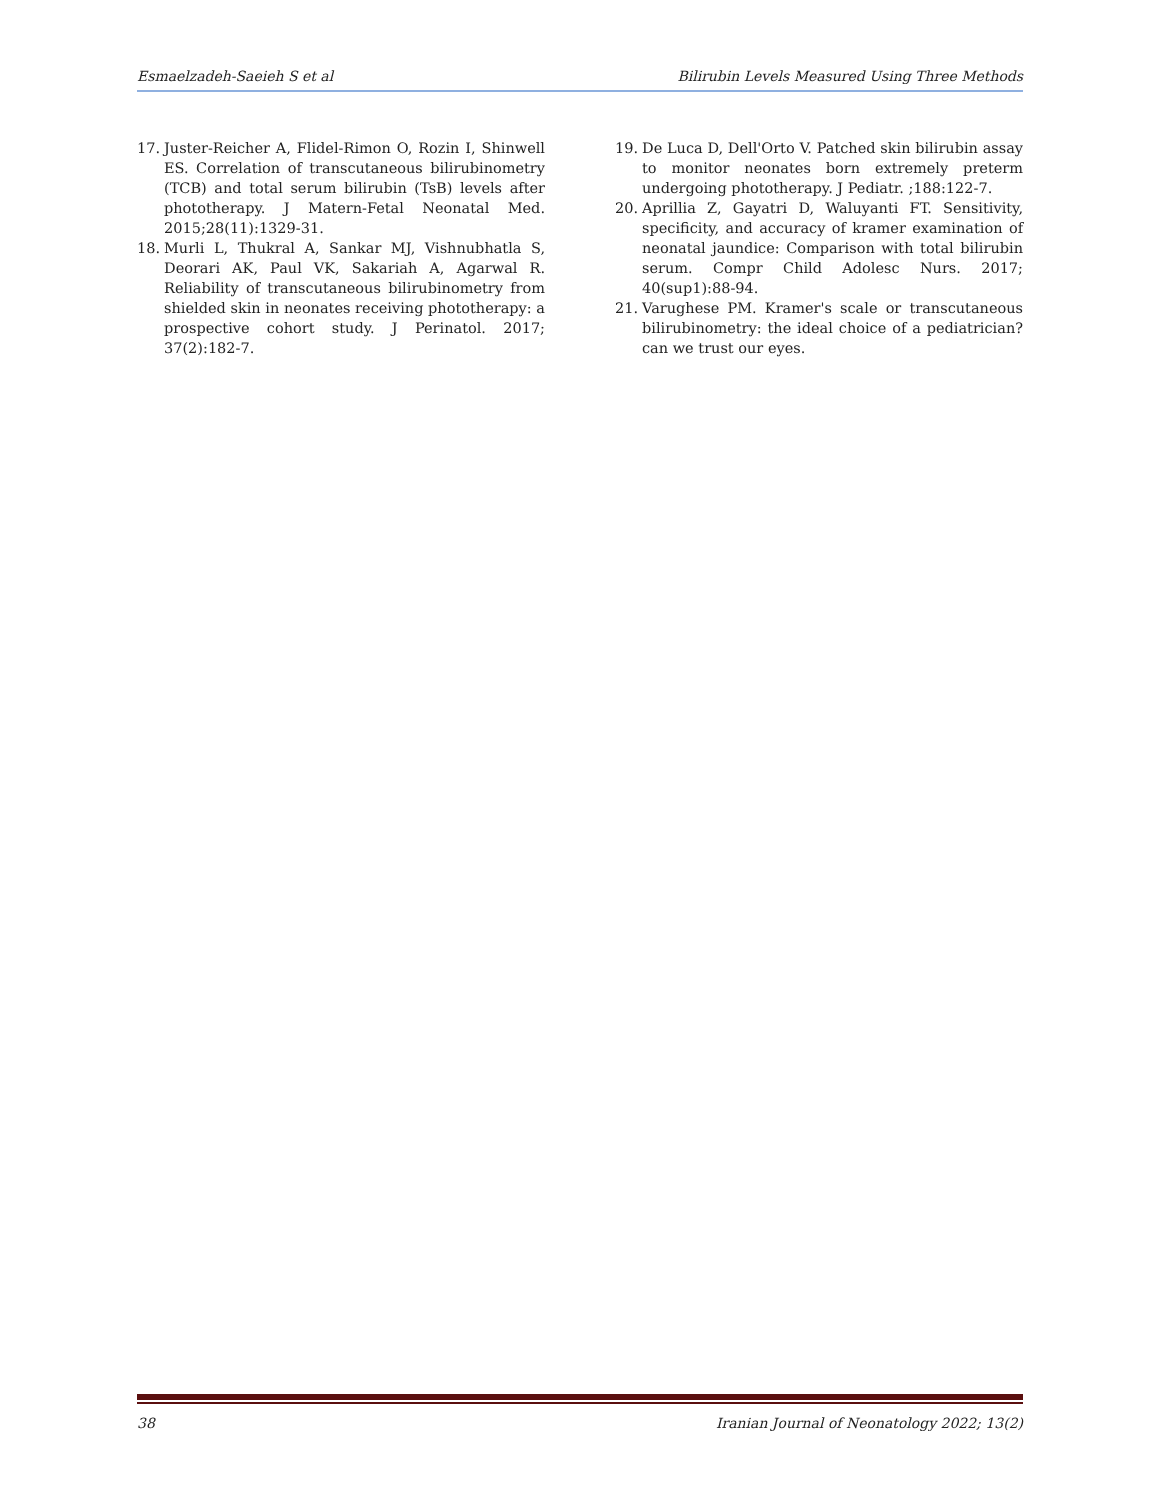Esmaelzadeh-Saeieh S et al Bilirubin Levels Measured Using Three Methods
17. Juster-Reicher A, Flidel-Rimon O, Rozin I, Shinwell ES. Correlation of transcutaneous bilirubinometry (TCB) and total serum bilirubin (TsB) levels after phototherapy. J Matern-Fetal Neonatal Med. 2015;28(11):1329-31.
18. Murli L, Thukral A, Sankar MJ, Vishnubhatla S, Deorari AK, Paul VK, Sakariah A, Agarwal R. Reliability of transcutaneous bilirubinometry from shielded skin in neonates receiving phototherapy: a prospective cohort study. J Perinatol. 2017; 37(2):182-7.
19. De Luca D, Dell'Orto V. Patched skin bilirubin assay to monitor neonates born extremely preterm undergoing phototherapy. J Pediatr. ;188:122-7.
20. Aprillia Z, Gayatri D, Waluyanti FT. Sensitivity, specificity, and accuracy of kramer examination of neonatal jaundice: Comparison with total bilirubin serum. Compr Child Adolesc Nurs. 2017; 40(sup1):88-94.
21. Varughese PM. Kramer's scale or transcutaneous bilirubinometry: the ideal choice of a pediatrician? can we trust our eyes.
38 Iranian Journal of Neonatology 2022; 13(2)